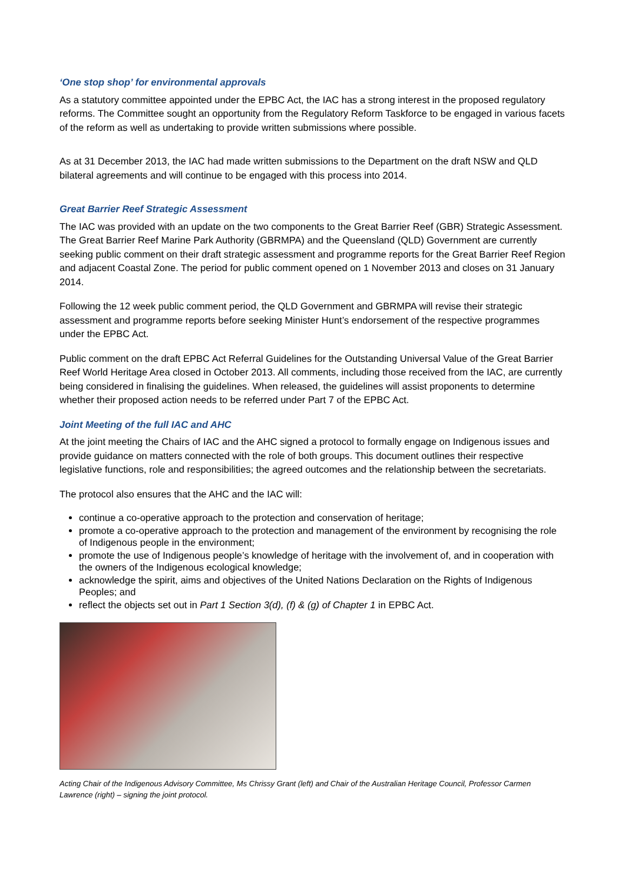‘One stop shop’ for environmental approvals
As a statutory committee appointed under the EPBC Act, the IAC has a strong interest in the proposed regulatory reforms. The Committee sought an opportunity from the Regulatory Reform Taskforce to be engaged in various facets of the reform as well as undertaking to provide written submissions where possible.
As at 31 December 2013, the IAC had made written submissions to the Department on the draft NSW and QLD bilateral agreements and will continue to be engaged with this process into 2014.
Great Barrier Reef Strategic Assessment
The IAC was provided with an update on the two components to the Great Barrier Reef (GBR) Strategic Assessment. The Great Barrier Reef Marine Park Authority (GBRMPA) and the Queensland (QLD) Government are currently seeking public comment on their draft strategic assessment and programme reports for the Great Barrier Reef Region and adjacent Coastal Zone. The period for public comment opened on 1 November 2013 and closes on 31 January 2014.
Following the 12 week public comment period, the QLD Government and GBRMPA will revise their strategic assessment and programme reports before seeking Minister Hunt’s endorsement of the respective programmes under the EPBC Act.
Public comment on the draft EPBC Act Referral Guidelines for the Outstanding Universal Value of the Great Barrier Reef World Heritage Area closed in October 2013. All comments, including those received from the IAC, are currently being considered in finalising the guidelines. When released, the guidelines will assist proponents to determine whether their proposed action needs to be referred under Part 7 of the EPBC Act.
Joint Meeting of the full IAC and AHC
At the joint meeting the Chairs of IAC and the AHC signed a protocol to formally engage on Indigenous issues and provide guidance on matters connected with the role of both groups. This document outlines their respective legislative functions, role and responsibilities; the agreed outcomes and the relationship between the secretariats.
The protocol also ensures that the AHC and the IAC will:
continue a co-operative approach to the protection and conservation of heritage;
promote a co-operative approach to the protection and management of the environment by recognising the role of Indigenous people in the environment;
promote the use of Indigenous people’s knowledge of heritage with the involvement of, and in cooperation with the owners of the Indigenous ecological knowledge;
acknowledge the spirit, aims and objectives of the United Nations Declaration on the Rights of Indigenous Peoples; and
reflect the objects set out in Part 1 Section 3(d), (f) & (g) of Chapter 1 in EPBC Act.
Acting Chair of the Indigenous Advisory Committee, Ms Chrissy Grant (left) and Chair of the Australian Heritage Council, Professor Carmen Lawrence (right) – signing the joint protocol.